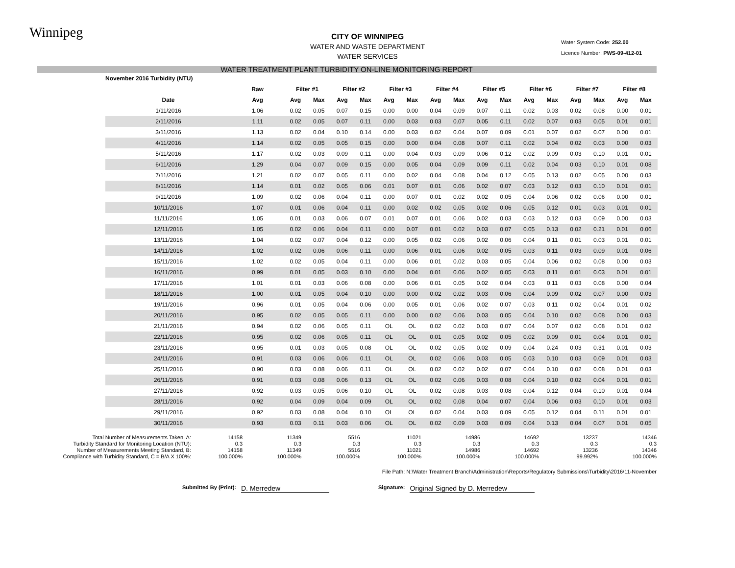Winnipeg
Water System Code: 252.00
Licence Number: PWS-09-412-01
CITY OF WINNIPEG
WATER AND WASTE DEPARTMENT
WATER SERVICES
WATER TREATMENT PLANT TURBIDITY ON-LINE MONITORING REPORT
| November 2016 Turbidity (NTU) | | | | | | | | | | | | | | | | | |
| --- | --- | --- | --- | --- | --- | --- | --- | --- | --- | --- | --- | --- | --- | --- | --- | --- | --- |
| | Raw | Filter #1 | | Filter #2 | | Filter #3 | | Filter #4 | | Filter #5 | | Filter #6 | | Filter #7 | | Filter #8 | |
| Date | Avg | Avg | Max | Avg | Max | Avg | Max | Avg | Max | Avg | Max | Avg | Max | Avg | Max | Avg | Max |
| 1/11/2016 | 1.06 | 0.02 | 0.05 | 0.07 | 0.15 | 0.00 | 0.00 | 0.04 | 0.09 | 0.07 | 0.11 | 0.02 | 0.03 | 0.02 | 0.08 | 0.00 | 0.01 |
| 2/11/2016 | 1.11 | 0.02 | 0.05 | 0.07 | 0.11 | 0.00 | 0.03 | 0.03 | 0.07 | 0.05 | 0.11 | 0.02 | 0.07 | 0.03 | 0.05 | 0.01 | 0.01 |
| 3/11/2016 | 1.13 | 0.02 | 0.04 | 0.10 | 0.14 | 0.00 | 0.03 | 0.02 | 0.04 | 0.07 | 0.09 | 0.01 | 0.07 | 0.02 | 0.07 | 0.00 | 0.01 |
| 4/11/2016 | 1.14 | 0.02 | 0.05 | 0.05 | 0.15 | 0.00 | 0.00 | 0.04 | 0.08 | 0.07 | 0.11 | 0.02 | 0.04 | 0.02 | 0.03 | 0.00 | 0.03 |
| 5/11/2016 | 1.17 | 0.02 | 0.03 | 0.09 | 0.11 | 0.00 | 0.04 | 0.03 | 0.09 | 0.06 | 0.12 | 0.02 | 0.09 | 0.03 | 0.10 | 0.01 | 0.01 |
| 6/11/2016 | 1.29 | 0.04 | 0.07 | 0.09 | 0.15 | 0.00 | 0.05 | 0.04 | 0.09 | 0.09 | 0.11 | 0.02 | 0.04 | 0.03 | 0.10 | 0.01 | 0.08 |
| 7/11/2016 | 1.21 | 0.02 | 0.07 | 0.05 | 0.11 | 0.00 | 0.02 | 0.04 | 0.08 | 0.04 | 0.12 | 0.05 | 0.13 | 0.02 | 0.05 | 0.00 | 0.03 |
| 8/11/2016 | 1.14 | 0.01 | 0.02 | 0.05 | 0.06 | 0.01 | 0.07 | 0.01 | 0.06 | 0.02 | 0.07 | 0.03 | 0.12 | 0.03 | 0.10 | 0.01 | 0.01 |
| 9/11/2016 | 1.09 | 0.02 | 0.06 | 0.04 | 0.11 | 0.00 | 0.07 | 0.01 | 0.02 | 0.02 | 0.05 | 0.04 | 0.06 | 0.02 | 0.06 | 0.00 | 0.01 |
| 10/11/2016 | 1.07 | 0.01 | 0.06 | 0.04 | 0.11 | 0.00 | 0.02 | 0.02 | 0.05 | 0.02 | 0.06 | 0.05 | 0.12 | 0.01 | 0.03 | 0.01 | 0.01 |
| 11/11/2016 | 1.05 | 0.01 | 0.03 | 0.06 | 0.07 | 0.01 | 0.07 | 0.01 | 0.06 | 0.02 | 0.03 | 0.03 | 0.12 | 0.03 | 0.09 | 0.00 | 0.03 |
| 12/11/2016 | 1.05 | 0.02 | 0.06 | 0.04 | 0.11 | 0.00 | 0.07 | 0.01 | 0.02 | 0.03 | 0.07 | 0.05 | 0.13 | 0.02 | 0.21 | 0.01 | 0.06 |
| 13/11/2016 | 1.04 | 0.02 | 0.07 | 0.04 | 0.12 | 0.00 | 0.05 | 0.02 | 0.06 | 0.02 | 0.06 | 0.04 | 0.11 | 0.01 | 0.03 | 0.01 | 0.01 |
| 14/11/2016 | 1.02 | 0.02 | 0.06 | 0.06 | 0.11 | 0.00 | 0.06 | 0.01 | 0.06 | 0.02 | 0.05 | 0.03 | 0.11 | 0.03 | 0.09 | 0.01 | 0.06 |
| 15/11/2016 | 1.02 | 0.02 | 0.05 | 0.04 | 0.11 | 0.00 | 0.06 | 0.01 | 0.02 | 0.03 | 0.05 | 0.04 | 0.06 | 0.02 | 0.08 | 0.00 | 0.03 |
| 16/11/2016 | 0.99 | 0.01 | 0.05 | 0.03 | 0.10 | 0.00 | 0.04 | 0.01 | 0.06 | 0.02 | 0.05 | 0.03 | 0.11 | 0.01 | 0.03 | 0.01 | 0.01 |
| 17/11/2016 | 1.01 | 0.01 | 0.03 | 0.06 | 0.08 | 0.00 | 0.06 | 0.01 | 0.05 | 0.02 | 0.04 | 0.03 | 0.11 | 0.03 | 0.08 | 0.00 | 0.04 |
| 18/11/2016 | 1.00 | 0.01 | 0.05 | 0.04 | 0.10 | 0.00 | 0.00 | 0.02 | 0.02 | 0.03 | 0.06 | 0.04 | 0.09 | 0.02 | 0.07 | 0.00 | 0.03 |
| 19/11/2016 | 0.96 | 0.01 | 0.05 | 0.04 | 0.06 | 0.00 | 0.05 | 0.01 | 0.06 | 0.02 | 0.07 | 0.03 | 0.11 | 0.02 | 0.04 | 0.01 | 0.02 |
| 20/11/2016 | 0.95 | 0.02 | 0.05 | 0.05 | 0.11 | 0.00 | 0.00 | 0.02 | 0.06 | 0.03 | 0.05 | 0.04 | 0.10 | 0.02 | 0.08 | 0.00 | 0.03 |
| 21/11/2016 | 0.94 | 0.02 | 0.06 | 0.05 | 0.11 | OL | OL | 0.02 | 0.02 | 0.03 | 0.07 | 0.04 | 0.07 | 0.02 | 0.08 | 0.01 | 0.02 |
| 22/11/2016 | 0.95 | 0.02 | 0.06 | 0.05 | 0.11 | OL | OL | 0.01 | 0.05 | 0.02 | 0.05 | 0.02 | 0.09 | 0.01 | 0.04 | 0.01 | 0.01 |
| 23/11/2016 | 0.95 | 0.01 | 0.03 | 0.05 | 0.08 | OL | OL | 0.02 | 0.05 | 0.02 | 0.09 | 0.04 | 0.24 | 0.03 | 0.31 | 0.01 | 0.03 |
| 24/11/2016 | 0.91 | 0.03 | 0.06 | 0.06 | 0.11 | OL | OL | 0.02 | 0.06 | 0.03 | 0.05 | 0.03 | 0.10 | 0.03 | 0.09 | 0.01 | 0.03 |
| 25/11/2016 | 0.90 | 0.03 | 0.08 | 0.06 | 0.11 | OL | OL | 0.02 | 0.02 | 0.02 | 0.07 | 0.04 | 0.10 | 0.02 | 0.08 | 0.01 | 0.03 |
| 26/11/2016 | 0.91 | 0.03 | 0.08 | 0.06 | 0.13 | OL | OL | 0.02 | 0.06 | 0.03 | 0.08 | 0.04 | 0.10 | 0.02 | 0.04 | 0.01 | 0.01 |
| 27/11/2016 | 0.92 | 0.03 | 0.05 | 0.06 | 0.10 | OL | OL | 0.02 | 0.08 | 0.03 | 0.08 | 0.04 | 0.12 | 0.04 | 0.10 | 0.01 | 0.04 |
| 28/11/2016 | 0.92 | 0.04 | 0.09 | 0.04 | 0.09 | OL | OL | 0.02 | 0.08 | 0.04 | 0.07 | 0.04 | 0.06 | 0.03 | 0.10 | 0.01 | 0.03 |
| 29/11/2016 | 0.92 | 0.03 | 0.08 | 0.04 | 0.10 | OL | OL | 0.02 | 0.04 | 0.03 | 0.09 | 0.05 | 0.12 | 0.04 | 0.11 | 0.01 | 0.01 |
| 30/11/2016 | 0.93 | 0.03 | 0.11 | 0.03 | 0.06 | OL | OL | 0.02 | 0.09 | 0.03 | 0.09 | 0.04 | 0.13 | 0.04 | 0.07 | 0.01 | 0.05 |
| Total Number of Measurements Taken, A: | 14158 | 11349 | 5516 | 11021 | 14986 | 14692 | 13237 | 14346 |
| Turbidity Standard for Monitoring Location (NTU): | 0.3 | 0.3 | 0.3 | 0.3 | 0.3 | 0.3 | 0.3 | 0.3 |
| Number of Measurements Meeting Standard, B: | 14158 | 11349 | 5516 | 11021 | 14986 | 14692 | 13236 | 14346 |
| Compliance with Turbidity Standard, C = B/A X 100%: | 100.000% | 100.000% | 100.000% | 100.000% | 100.000% | 100.000% | 99.992% | 100.000% |
File Path: N:\Water Treatment Branch\Administration\Reports\Regulatory Submissions\Turbidity\2016\11-November
Submitted By (Print): D. Merredew Signature: Original Signed by D. Merredew